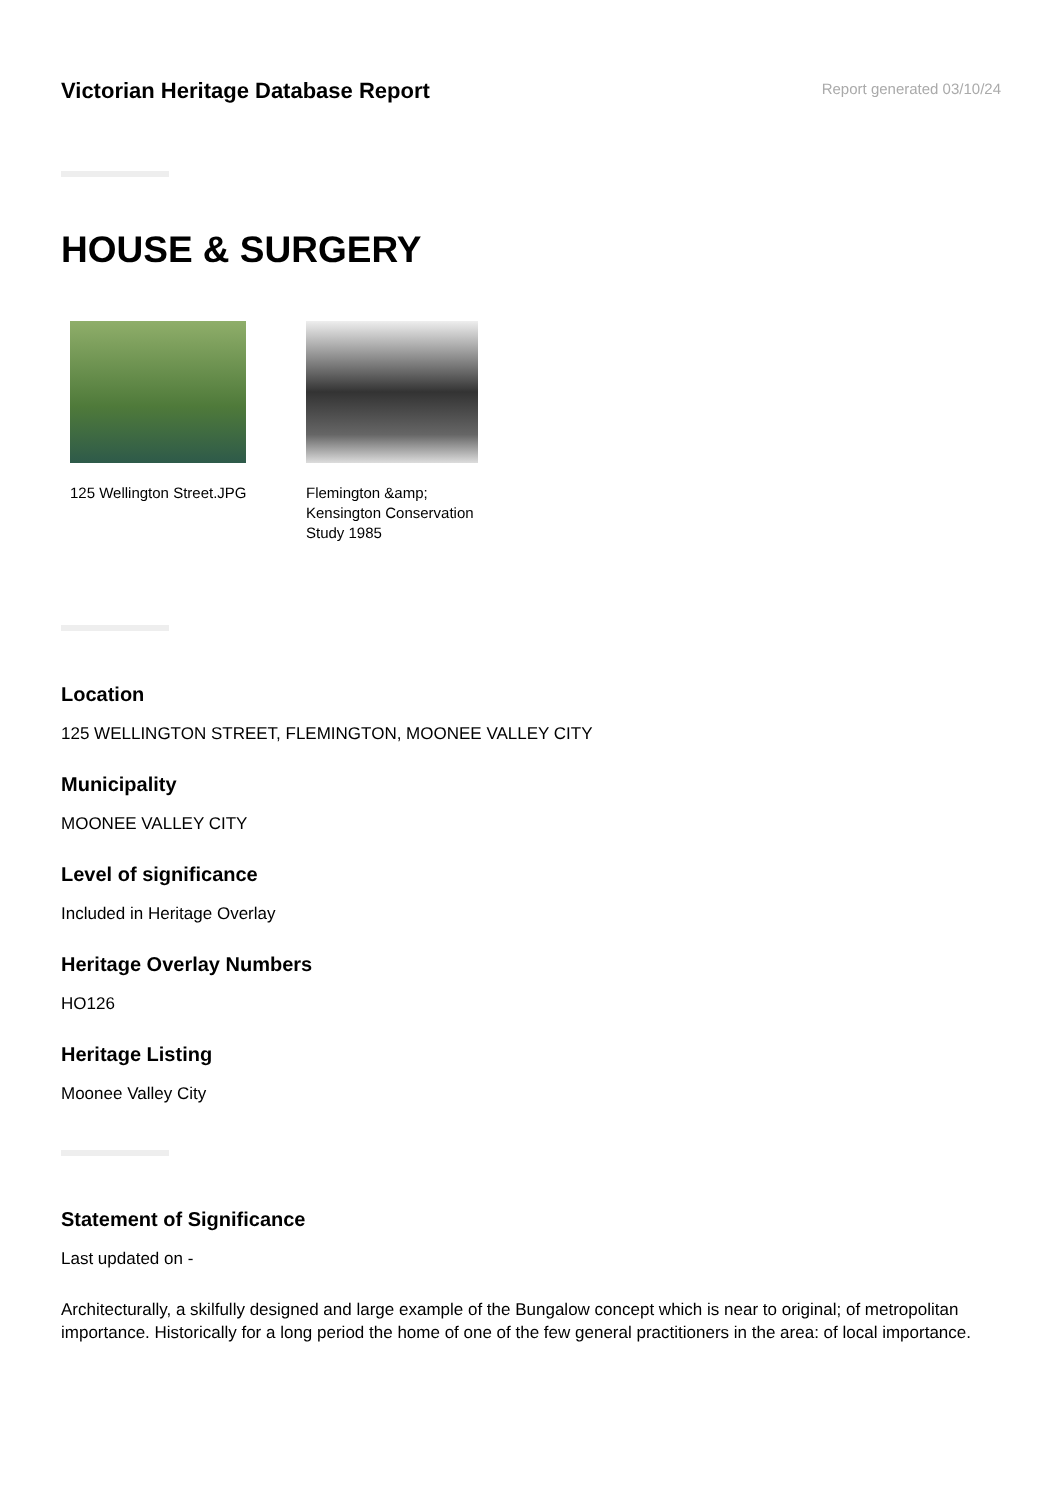Victorian Heritage Database Report
Report generated 03/10/24
HOUSE & SURGERY
125 Wellington Street.JPG
Flemington &amp; Kensington Conservation Study 1985
Location
125 WELLINGTON STREET, FLEMINGTON, MOONEE VALLEY CITY
Municipality
MOONEE VALLEY CITY
Level of significance
Included in Heritage Overlay
Heritage Overlay Numbers
HO126
Heritage Listing
Moonee Valley City
Statement of Significance
Last updated on -
Architecturally, a skilfully designed and large example of the Bungalow concept which is near to original; of metropolitan importance. Historically for a long period the home of one of the few general practitioners in the area: of local importance.